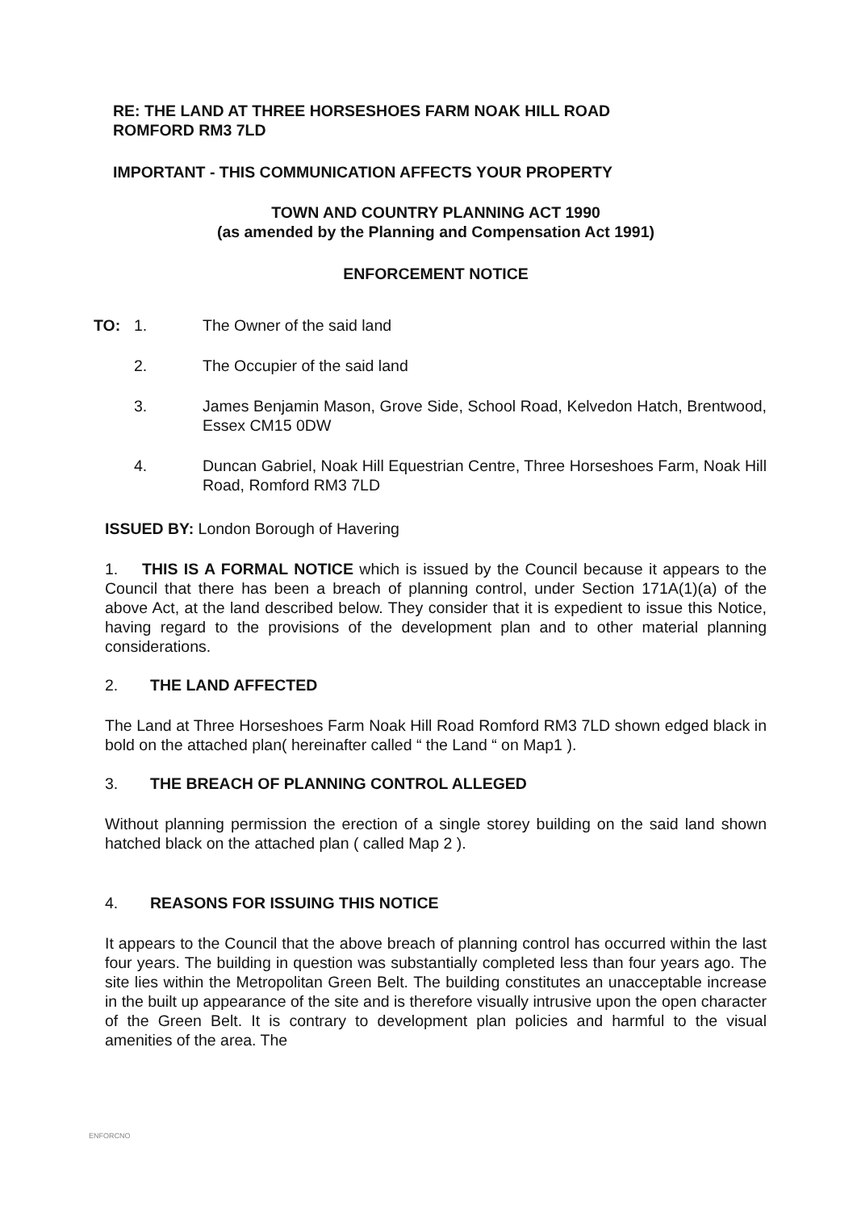RE: THE LAND AT THREE HORSESHOES FARM NOAK HILL ROAD
ROMFORD RM3 7LD
IMPORTANT - THIS COMMUNICATION AFFECTS YOUR PROPERTY
TOWN AND COUNTRY PLANNING ACT 1990
(as amended by the Planning and Compensation Act 1991)
ENFORCEMENT NOTICE
TO: 1. The Owner of the said land
2. The Occupier of the said land
3. James Benjamin Mason, Grove Side, School Road, Kelvedon Hatch, Brentwood, Essex CM15 0DW
4. Duncan Gabriel, Noak Hill Equestrian Centre, Three Horseshoes Farm, Noak Hill Road, Romford RM3 7LD
ISSUED BY: London Borough of Havering
1. THIS IS A FORMAL NOTICE which is issued by the Council because it appears to the Council that there has been a breach of planning control, under Section 171A(1)(a) of the above Act, at the land described below. They consider that it is expedient to issue this Notice, having regard to the provisions of the development plan and to other material planning considerations.
2. THE LAND AFFECTED
The Land at Three Horseshoes Farm Noak Hill Road Romford RM3 7LD shown edged black in bold on the attached plan( hereinafter called “ the Land “ on Map1 ).
3. THE BREACH OF PLANNING CONTROL ALLEGED
Without planning permission the erection of a single storey building on the said land shown hatched black on the attached plan ( called Map 2 ).
4. REASONS FOR ISSUING THIS NOTICE
It appears to the Council that the above breach of planning control has occurred within the last four years. The building in question was substantially completed less than four years ago. The site lies within the Metropolitan Green Belt. The building constitutes an unacceptable increase in the built up appearance of the site and is therefore visually intrusive upon the open character of the Green Belt. It is contrary to development plan policies and harmful to the visual amenities of the area. The
ENFORCNO